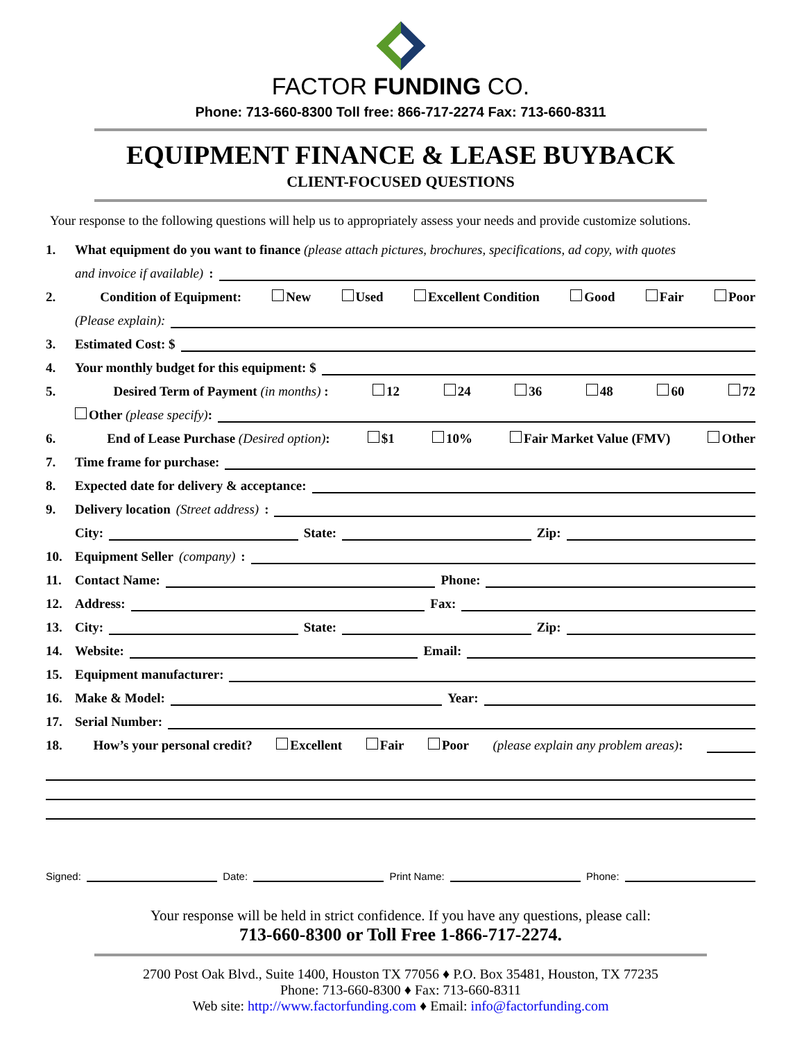FACTOR FUNDING CO.
Phone: 713-660-8300 Toll free: 866-717-2274 Fax: 713-660-8311
EQUIPMENT FINANCE & LEASE BUYBACK
CLIENT-FOCUSED QUESTIONS
Your response to the following questions will help us to appropriately assess your needs and provide customize solutions.
1. What equipment do you want to finance (please attach pictures, brochures, specifications, ad copy, with quotes
and invoice if available):
2. Condition of Equipment: New Used Excellent Condition Good Fair Poor
(Please explain):
3. Estimated Cost: $
4. Your monthly budget for this equipment: $
5. Desired Term of Payment (in months) : 12 24 36 48 60 72
Other (please specify):
6. End of Lease Purchase (Desired option): $1 10% Fair Market Value (FMV) Other
7. Time frame for purchase:
8. Expected date for delivery & acceptance:
9. Delivery location (Street address):
City: State: Zip:
10. Equipment Seller (company):
11. Contact Name: Phone:
12. Address: Fax:
13. City: State: Zip:
14. Website: Email:
15. Equipment manufacturer:
16. Make & Model: Year:
17. Serial Number:
18. How’s your personal credit? Excellent Fair Poor (please explain any problem areas):
Signed: Date: Print Name: Phone:
Your response will be held in strict confidence. If you have any questions, please call:
713-660-8300 or Toll Free 1-866-717-2274.
2700 Post Oak Blvd., Suite 1400, Houston TX 77056 ♦ P.O. Box 35481, Houston, TX 77235
Phone: 713-660-8300 ♦ Fax: 713-660-8311
Web site: http://www.factorfunding.com ♦ Email: info@factorfunding.com